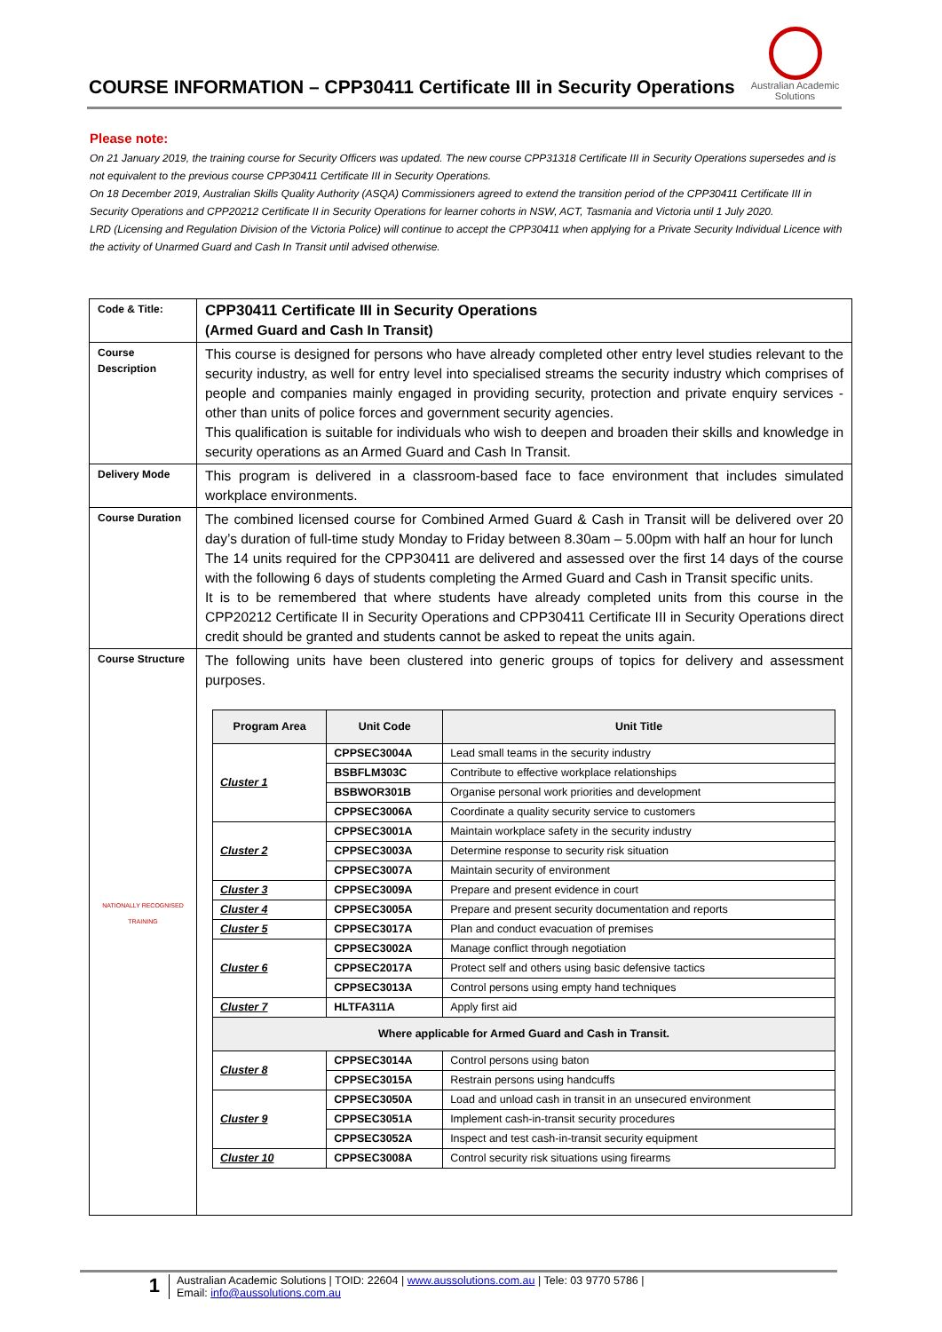COURSE INFORMATION – CPP30411 Certificate III in Security Operations
Australian Academic Solutions
Please note:
On 21 January 2019, the training course for Security Officers was updated. The new course CPP31318 Certificate III in Security Operations supersedes and is not equivalent to the previous course CPP30411 Certificate III in Security Operations.
On 18 December 2019, Australian Skills Quality Authority (ASQA) Commissioners agreed to extend the transition period of the CPP30411 Certificate III in Security Operations and CPP20212 Certificate II in Security Operations for learner cohorts in NSW, ACT, Tasmania and Victoria until 1 July 2020.
LRD (Licensing and Regulation Division of the Victoria Police) will continue to accept the CPP30411 when applying for a Private Security Individual Licence with the activity of Unarmed Guard and Cash In Transit until advised otherwise.
| Code & Title: | CPP30411 Certificate III in Security Operations (Armed Guard and Cash In Transit) |
| Course Description | This course is designed for persons who have already completed other entry level studies relevant to the security industry, as well for entry level into specialised streams the security industry which comprises of people and companies mainly engaged in providing security, protection and private enquiry services - other than units of police forces and government security agencies. This qualification is suitable for individuals who wish to deepen and broaden their skills and knowledge in security operations as an Armed Guard and Cash In Transit. |
| Delivery Mode | This program is delivered in a classroom-based face to face environment that includes simulated workplace environments. |
| Course Duration | The combined licensed course for Combined Armed Guard & Cash in Transit will be delivered over 20 day’s duration of full-time study Monday to Friday between 8.30am – 5.00pm with half an hour for lunch The 14 units required for the CPP30411 are delivered and assessed over the first 14 days of the course with the following 6 days of students completing the Armed Guard and Cash in Transit specific units. It is to be remembered that where students have already completed units from this course in the CPP20212 Certificate II in Security Operations and CPP30411 Certificate III in Security Operations direct credit should be granted and students cannot be asked to repeat the units again. |
| Course Structure NATIONALLY RECOGNISED TRAINING | The following units have been clustered into generic groups of topics for delivery and assessment purposes. / Program Area / Unit Code / Unit Title / / --- / --- / --- / / Cluster 1 / CPPSEC3004A / Lead small teams in the security industry / / / BSBFLM303C / Contribute to effective workplace relationships / / / BSBWOR301B / Organise personal work priorities and development / / / CPPSEC3006A / Coordinate a quality security service to customers / / Cluster 2 / CPPSEC3001A / Maintain workplace safety in the security industry / / / CPPSEC3003A / Determine response to security risk situation / / / CPPSEC3007A / Maintain security of environment / / Cluster 3 / CPPSEC3009A / Prepare and present evidence in court / / Cluster 4 / CPPSEC3005A / Prepare and present security documentation and reports / / Cluster 5 / CPPSEC3017A / Plan and conduct evacuation of premises / / Cluster 6 / CPPSEC3002A / Manage conflict through negotiation / / / CPPSEC2017A / Protect self and others using basic defensive tactics / / / CPPSEC3013A / Control persons using empty hand techniques / / Cluster 7 / HLTFA311A / Apply first aid / / Where applicable for Armed Guard and Cash in Transit. / / / / Cluster 8 / CPPSEC3014A / Control persons using baton / / / CPPSEC3015A / Restrain persons using handcuffs / / Cluster 9 / CPPSEC3050A / Load and unload cash in transit in an unsecured environment / / / CPPSEC3051A / Implement cash-in-transit security procedures / / / CPPSEC3052A / Inspect and test cash-in-transit security equipment / / Cluster 10 / CPPSEC3008A / Control security risk situations using firearms / |
1
Australian Academic Solutions | TOID: 22604 | www.aussolutions.com.au | Tele: 03 9770 5786 |
Email: info@aussolutions.com.au